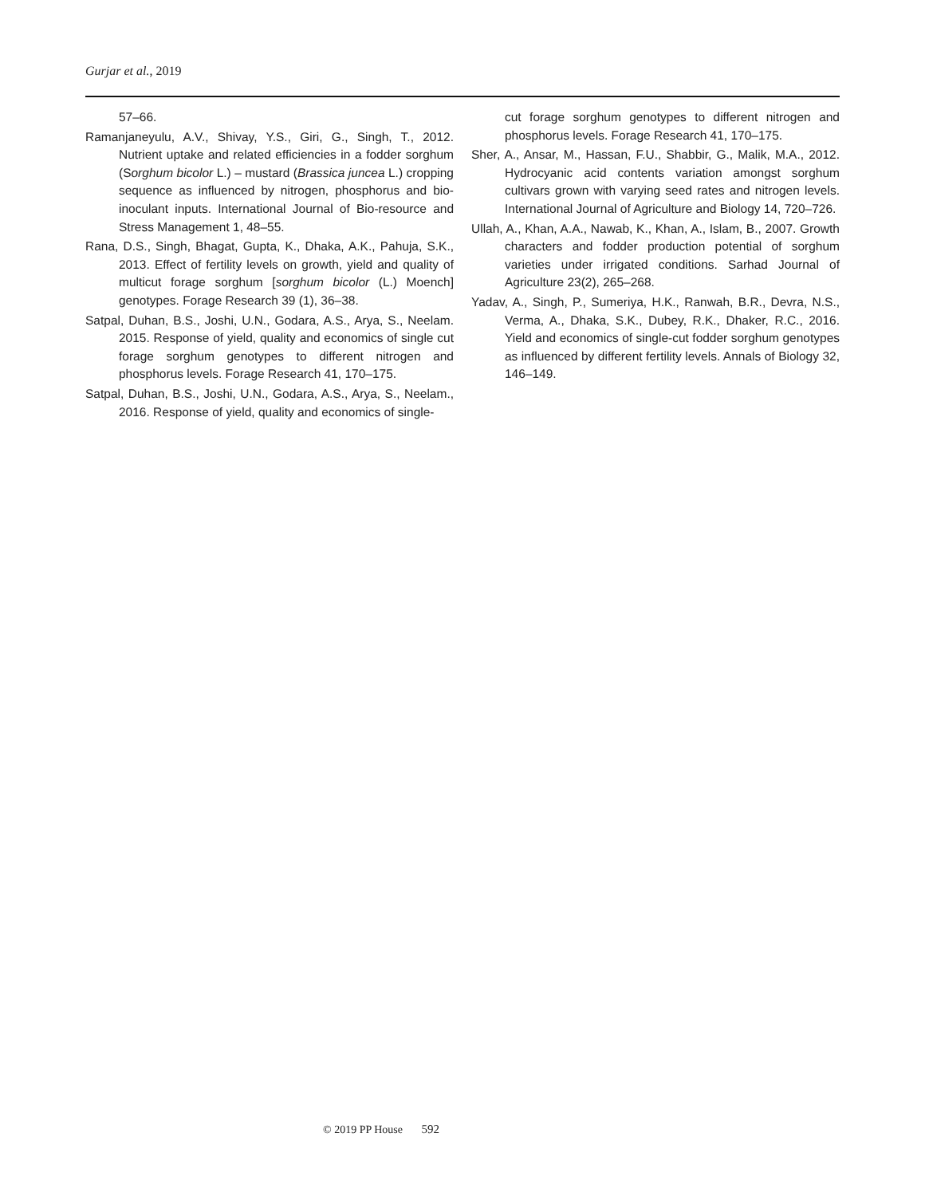Gurjar et al., 2019
57–66.
Ramanjaneyulu, A.V., Shivay, Y.S., Giri, G., Singh, T., 2012. Nutrient uptake and related efficiencies in a fodder sorghum (Sorghum bicolor L.) – mustard (Brassica juncea L.) cropping sequence as influenced by nitrogen, phosphorus and bio-inoculant inputs. International Journal of Bio-resource and Stress Management 1, 48–55.
Rana, D.S., Singh, Bhagat, Gupta, K., Dhaka, A.K., Pahuja, S.K., 2013. Effect of fertility levels on growth, yield and quality of multicut forage sorghum [sorghum bicolor (L.) Moench] genotypes. Forage Research 39 (1), 36–38.
Satpal, Duhan, B.S., Joshi, U.N., Godara, A.S., Arya, S., Neelam. 2015. Response of yield, quality and economics of single cut forage sorghum genotypes to different nitrogen and phosphorus levels. Forage Research 41, 170–175.
Satpal, Duhan, B.S., Joshi, U.N., Godara, A.S., Arya, S., Neelam., 2016. Response of yield, quality and economics of single-
cut forage sorghum genotypes to different nitrogen and phosphorus levels. Forage Research 41, 170–175.
Sher, A., Ansar, M., Hassan, F.U., Shabbir, G., Malik, M.A., 2012. Hydrocyanic acid contents variation amongst sorghum cultivars grown with varying seed rates and nitrogen levels. International Journal of Agriculture and Biology 14, 720–726.
Ullah, A., Khan, A.A., Nawab, K., Khan, A., Islam, B., 2007. Growth characters and fodder production potential of sorghum varieties under irrigated conditions. Sarhad Journal of Agriculture 23(2), 265–268.
Yadav, A., Singh, P., Sumeriya, H.K., Ranwah, B.R., Devra, N.S., Verma, A., Dhaka, S.K., Dubey, R.K., Dhaker, R.C., 2016. Yield and economics of single-cut fodder sorghum genotypes as influenced by different fertility levels. Annals of Biology 32, 146–149.
© 2019 PP House 592